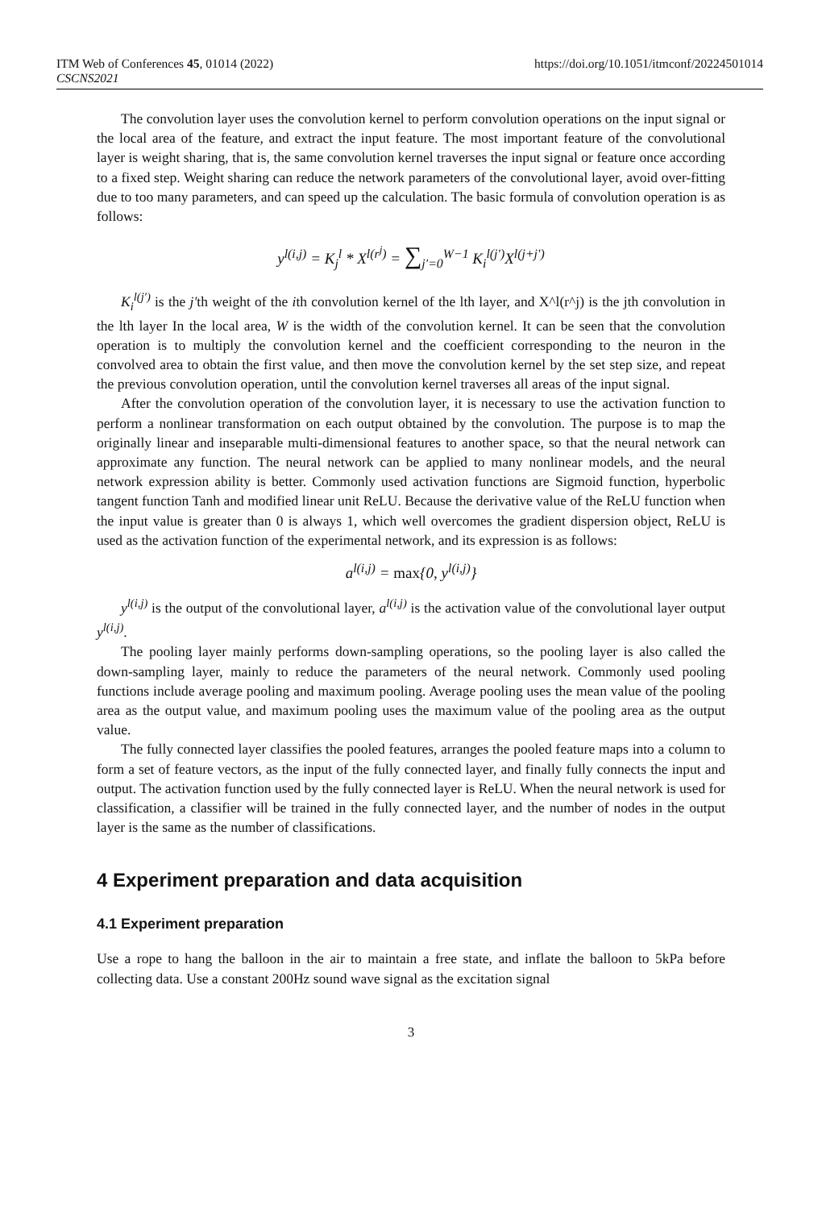ITM Web of Conferences 45, 01014 (2022) https://doi.org/10.1051/itmconf/20224501014
CSCNS2021
The convolution layer uses the convolution kernel to perform convolution operations on the input signal or the local area of the feature, and extract the input feature. The most important feature of the convolutional layer is weight sharing, that is, the same convolution kernel traverses the input signal or feature once according to a fixed step. Weight sharing can reduce the network parameters of the convolutional layer, avoid over-fitting due to too many parameters, and can speed up the calculation. The basic formula of convolution operation is as follows:
y<sup>l(i,j)</sup> = K<sub>j</sub><sup>l</sup> * X<sup>l(r<sup>j</sup>)</sup> = ∑<sub>j′=0</sub><sup>W−1</sup> K<sub>i</sub><sup>l(j′)</sup>X<sup>l(j+j′)</sup>
K<sub>i</sub><sup>l(j′)</sup> is the j′th weight of the ith convolution kernel of the lth layer, and X^l(r^j) is the jth convolution in the lth layer In the local area, W is the width of the convolution kernel. It can be seen that the convolution operation is to multiply the convolution kernel and the coefficient corresponding to the neuron in the convolved area to obtain the first value, and then move the convolution kernel by the set step size, and repeat the previous convolution operation, until the convolution kernel traverses all areas of the input signal.
After the convolution operation of the convolution layer, it is necessary to use the activation function to perform a nonlinear transformation on each output obtained by the convolution. The purpose is to map the originally linear and inseparable multi-dimensional features to another space, so that the neural network can approximate any function. The neural network can be applied to many nonlinear models, and the neural network expression ability is better. Commonly used activation functions are Sigmoid function, hyperbolic tangent function Tanh and modified linear unit ReLU. Because the derivative value of the ReLU function when the input value is greater than 0 is always 1, which well overcomes the gradient dispersion object, ReLU is used as the activation function of the experimental network, and its expression is as follows:
a<sup>l(i,j)</sup> = max{0, y<sup>l(i,j)</sup>}
y<sup>l(i,j)</sup> is the output of the convolutional layer, a<sup>l(i,j)</sup> is the activation value of the convolutional layer output y<sup>l(i,j)</sup>.
The pooling layer mainly performs down-sampling operations, so the pooling layer is also called the down-sampling layer, mainly to reduce the parameters of the neural network. Commonly used pooling functions include average pooling and maximum pooling. Average pooling uses the mean value of the pooling area as the output value, and maximum pooling uses the maximum value of the pooling area as the output value.
The fully connected layer classifies the pooled features, arranges the pooled feature maps into a column to form a set of feature vectors, as the input of the fully connected layer, and finally fully connects the input and output. The activation function used by the fully connected layer is ReLU. When the neural network is used for classification, a classifier will be trained in the fully connected layer, and the number of nodes in the output layer is the same as the number of classifications.
4 Experiment preparation and data acquisition
4.1 Experiment preparation
Use a rope to hang the balloon in the air to maintain a free state, and inflate the balloon to 5kPa before collecting data. Use a constant 200Hz sound wave signal as the excitation signal
3